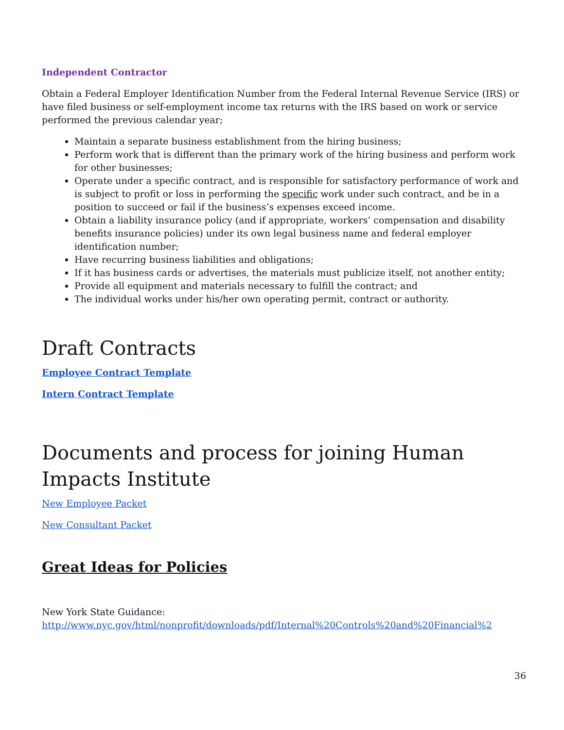Independent Contractor
Obtain a Federal Employer Identification Number from the Federal Internal Revenue Service (IRS) or have filed business or self-employment income tax returns with the IRS based on work or service performed the previous calendar year;
Maintain a separate business establishment from the hiring business;
Perform work that is different than the primary work of the hiring business and perform work for other businesses;
Operate under a specific contract, and is responsible for satisfactory performance of work and is subject to profit or loss in performing the specific work under such contract, and be in a position to succeed or fail if the business’s expenses exceed income.
Obtain a liability insurance policy (and if appropriate, workers’ compensation and disability benefits insurance policies) under its own legal business name and federal employer identification number;
Have recurring business liabilities and obligations;
If it has business cards or advertises, the materials must publicize itself, not another entity;
Provide all equipment and materials necessary to fulfill the contract; and
The individual works under his/her own operating permit, contract or authority.
Draft Contracts
Employee Contract Template
Intern Contract Template
Documents and process for joining Human Impacts Institute
New Employee Packet
New Consultant Packet
Great Ideas for Policies
New York State Guidance:
http://www.nyc.gov/html/nonprofit/downloads/pdf/Internal%20Controls%20and%20Financial%2
36